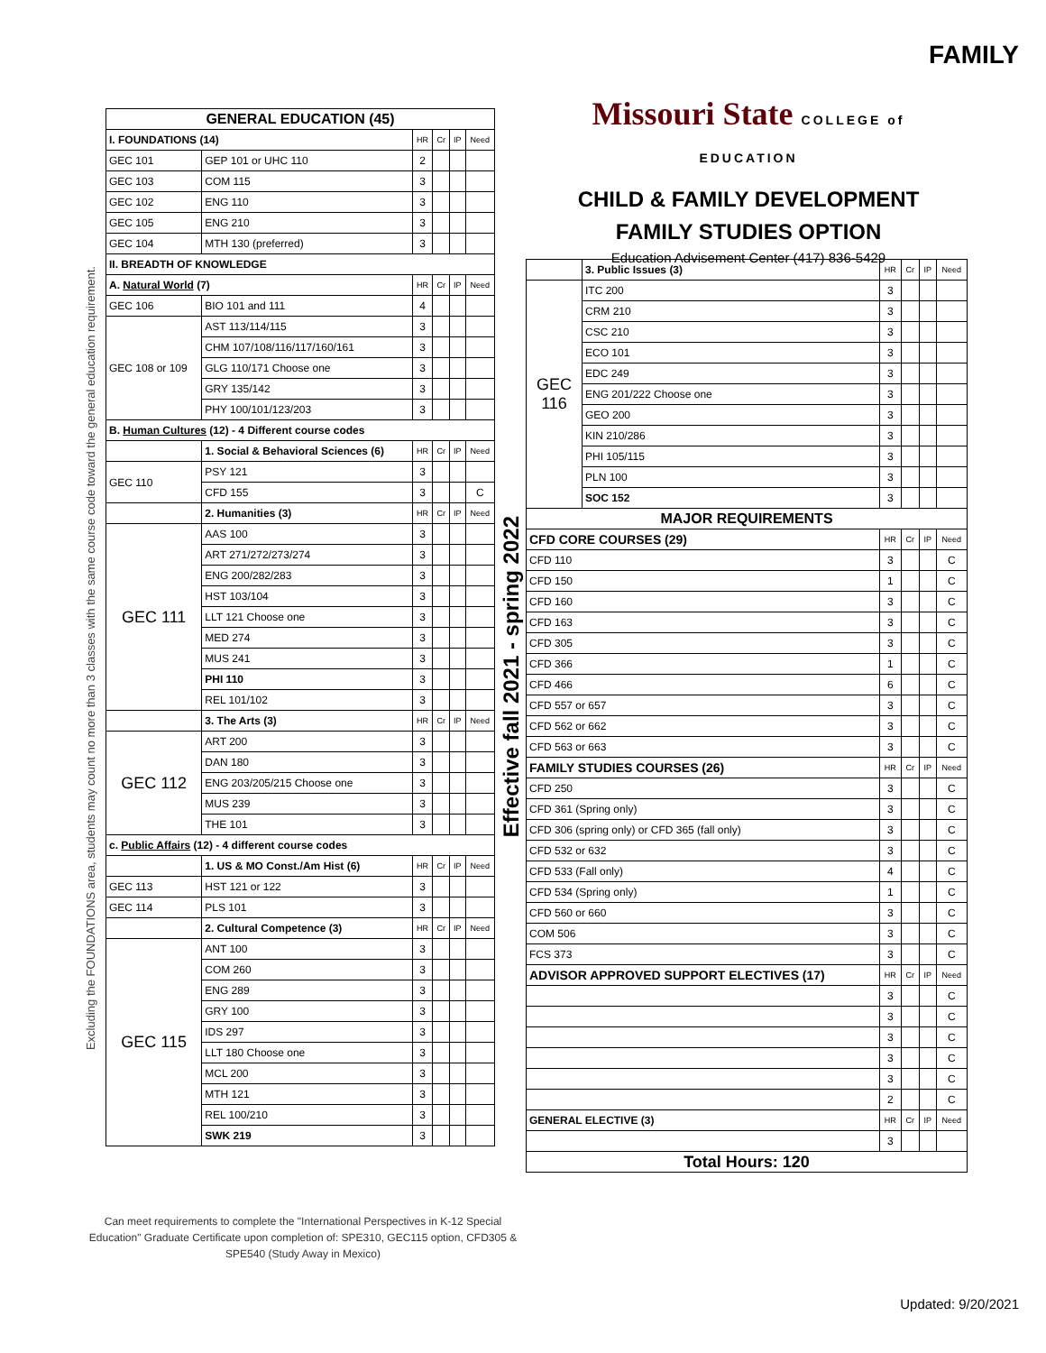FAMILY
Excluding the FOUNDATIONS area, students may count no more than 3 classes with the same course code toward the general education requirement.
Effective fall 2021 - spring 2022
Missouri State COLLEGE of EDUCATION
CHILD & FAMILY DEVELOPMENT
FAMILY STUDIES OPTION
Education Advisement Center (417) 836-5429
| GENERAL EDUCATION (45) | | | | | |
| --- | --- | --- | --- | --- | --- |
| I. FOUNDATIONS (14) | | HR | Cr | IP | Need |
| GEC 101 | GEP 101 or UHC 110 | 2 | | | |
| GEC 103 | COM 115 | 3 | | | |
| GEC 102 | ENG 110 | 3 | | | |
| GEC 105 | ENG 210 | 3 | | | |
| GEC 104 | MTH 130 (preferred) | 3 | | | |
| II. BREADTH OF KNOWLEDGE | | | | | |
| A. Natural World (7) | | HR | Cr | IP | Need |
| GEC 106 | BIO 101 and 111 | 4 | | | |
| GEC 108 or 109 | AST 113/114/115 | 3 | | | |
| | CHM 107/108/116/117/160/161 | 3 | | | |
| | GLG 110/171 Choose one | 3 | | | |
| | GRY 135/142 | 3 | | | |
| | PHY 100/101/123/203 | 3 | | | |
| B. Human Cultures (12) - 4 Different course codes | | | | | |
| | 1. Social & Behavioral Sciences (6) | HR | Cr | IP | Need |
| GEC 110 | PSY 121 | 3 | | | |
| | CFD 155 | 3 | | | C |
| | 2. Humanities (3) | HR | Cr | IP | Need |
| GEC 111 | AAS 100 | 3 | | | |
| | ART 271/272/273/274 | 3 | | | |
| | ENG 200/282/283 | 3 | | | |
| | HST 103/104 | 3 | | | |
| | LLT 121 Choose one | 3 | | | |
| | MED 274 | 3 | | | |
| | MUS 241 | 3 | | | |
| | PHI 110 | 3 | | | |
| | REL 101/102 | 3 | | | |
| | 3. The Arts (3) | HR | Cr | IP | Need |
| GEC 112 | ART 200 | 3 | | | |
| | DAN 180 | 3 | | | |
| | ENG 203/205/215 Choose one | 3 | | | |
| | MUS 239 | 3 | | | |
| | THE 101 | 3 | | | |
| c. Public Affairs (12) - 4 different course codes | | | | | |
| | 1. US & MO Const./Am Hist (6) | HR | Cr | IP | Need |
| GEC 113 | HST 121 or 122 | 3 | | | |
| GEC 114 | PLS 101 | 3 | | | |
| | 2. Cultural Competence (3) | HR | Cr | IP | Need |
| GEC 115 | ANT 100 | 3 | | | |
| | COM 260 | 3 | | | |
| | ENG 289 | 3 | | | |
| | GRY 100 | 3 | | | |
| | IDS 297 | 3 | | | |
| | LLT 180 Choose one | 3 | | | |
| | MCL 200 | 3 | | | |
| | MTH 121 | 3 | | | |
| | REL 100/210 | 3 | | | |
| | SWK 219 | 3 | | | |
| | 3. Public Issues (3) | HR | Cr | IP | Need |
| GEC 116 | ITC 200 | 3 | | | |
| | CRM 210 | 3 | | | |
| | CSC 210 | 3 | | | |
| | ECO 101 | 3 | | | |
| | EDC 249 | 3 | | | |
| | ENG 201/222 Choose one | 3 | | | |
| | GEO 200 | 3 | | | |
| | KIN 210/286 | 3 | | | |
| | PHI 105/115 | 3 | | | |
| | PLN 100 | 3 | | | |
| | SOC 152 | 3 | | | |
| MAJOR REQUIREMENTS | | | | | |
| CFD CORE COURSES (29) | | HR | Cr | IP | Need |
| CFD 110 | | 3 | | | C |
| CFD 150 | | 1 | | | C |
| CFD 160 | | 3 | | | C |
| CFD 163 | | 3 | | | C |
| CFD 305 | | 3 | | | C |
| CFD 366 | | 1 | | | C |
| CFD 466 | | 6 | | | C |
| CFD 557 or 657 | | 3 | | | C |
| CFD 562 or 662 | | 3 | | | C |
| CFD 563 or 663 | | 3 | | | C |
| FAMILY STUDIES COURSES (26) | | HR | Cr | IP | Need |
| CFD 250 | | 3 | | | C |
| CFD 361 (Spring only) | | 3 | | | C |
| CFD 306 (spring only) or CFD 365 (fall only) | | 3 | | | C |
| CFD 532 or 632 | | 3 | | | C |
| CFD 533 (Fall only) | | 4 | | | C |
| CFD 534 (Spring only) | | 1 | | | C |
| CFD 560 or 660 | | 3 | | | C |
| COM 506 | | 3 | | | C |
| FCS 373 | | 3 | | | C |
| ADVISOR APPROVED SUPPORT ELECTIVES (17) | | HR | Cr | IP | Need |
| | | 3 | | | C |
| | | 3 | | | C |
| | | 3 | | | C |
| | | 3 | | | C |
| | | 3 | | | C |
| | | 2 | | | C |
| GENERAL ELECTIVE (3) | | HR | Cr | IP | Need |
| | | 3 | | | |
| Total Hours: 120 | | | | | |
Can meet requirements to complete the "International Perspectives in K-12 Special Education" Graduate Certificate upon completion of: SPE310, GEC115 option, CFD305 & SPE540 (Study Away in Mexico)
Updated: 9/20/2021